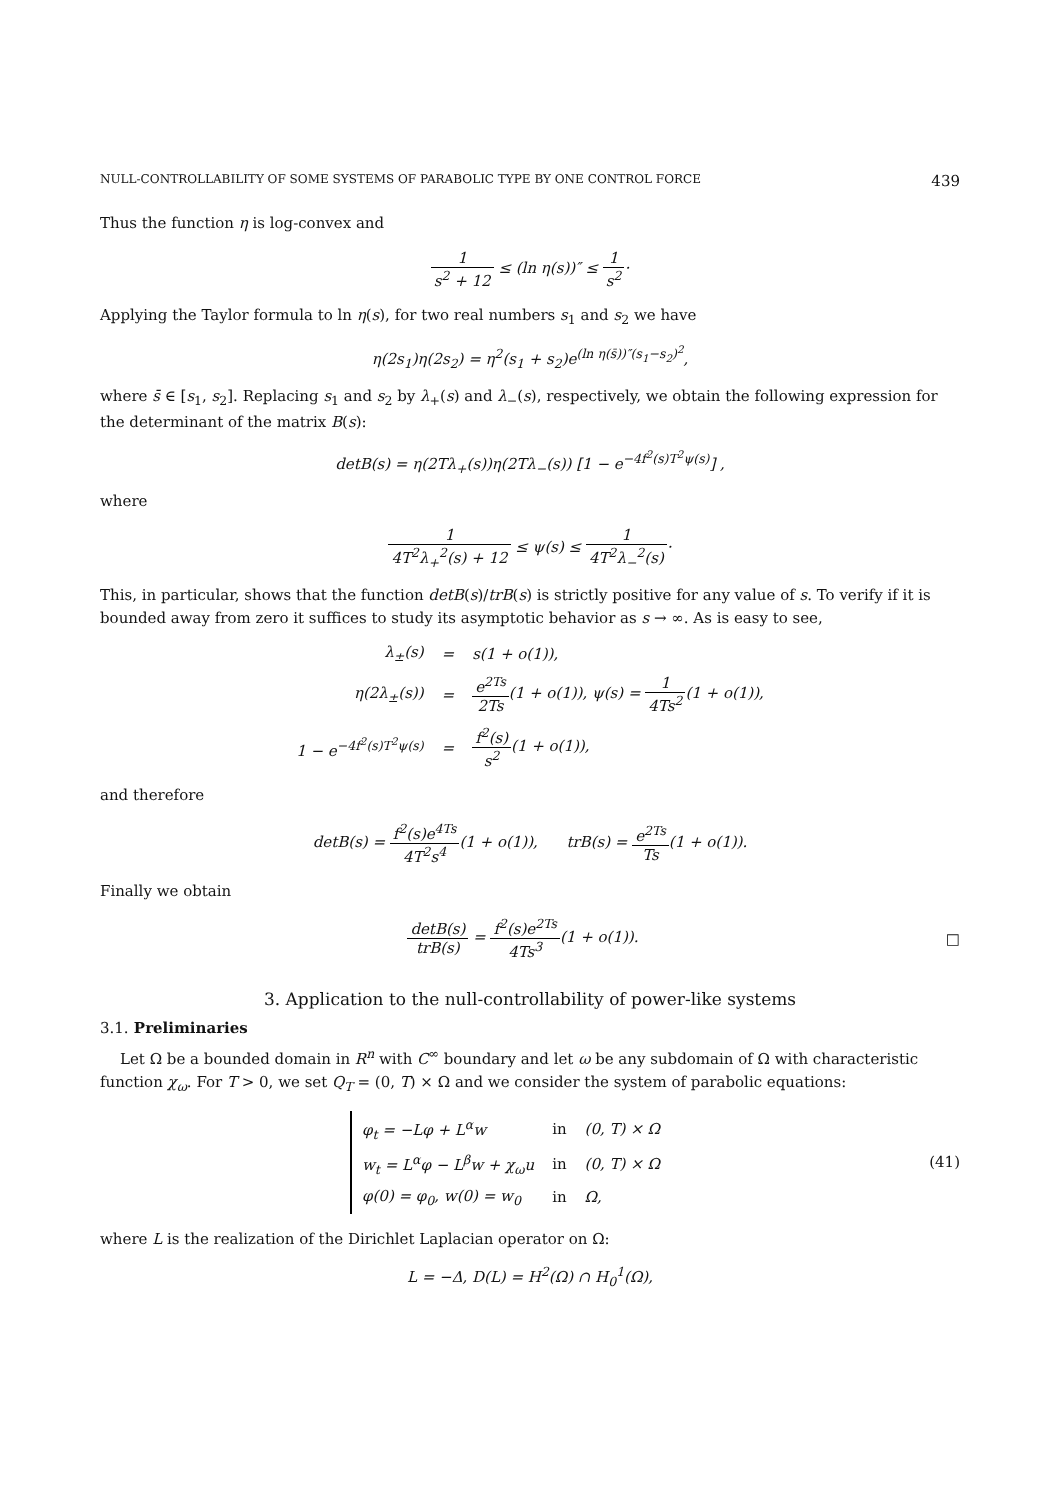NULL-CONTROLLABILITY OF SOME SYSTEMS OF PARABOLIC TYPE BY ONE CONTROL FORCE 439
Thus the function η is log-convex and
1 s<sup>2</sup> + 12 ≤ (ln η(s))″ ≤ 1 s<sup>2</sup>·
Applying the Taylor formula to ln η(s), for two real numbers s<sub>1</sub> and s<sub>2</sub> we have
η(2s<sub>1</sub>)η(2s<sub>2</sub>) = η<sup>2</sup>(s<sub>1</sub> + s<sub>2</sub>)e<sup>(ln η(s̄))″(s<sub>1</sub>−s<sub>2</sub>)<sup>2</sup></sup>,
where s̄ ∈ [s<sub>1</sub>, s<sub>2</sub>]. Replacing s<sub>1</sub> and s<sub>2</sub> by λ<sub>+</sub>(s) and λ<sub>−</sub>(s), respectively, we obtain the following expression for the determinant of the matrix B(s):
detB(s) = η(2Tλ<sub>+</sub>(s))η(2Tλ<sub>−</sub>(s)) [1 − e<sup>−4f<sup>2</sup>(s)T<sup>2</sup>ψ(s)</sup>] ,
where
1 4T<sup>2</sup>λ<sub>+</sub><sup>2</sup>(s) + 12 ≤ ψ(s) ≤ 1 4T<sup>2</sup>λ<sub>−</sub><sup>2</sup>(s)·
This, in particular, shows that the function detB(s)/trB(s) is strictly positive for any value of s. To verify if it is bounded away from zero it suffices to study its asymptotic behavior as s → ∞. As is easy to see,
| λ<sub>±</sub>(s) | = | s(1 + o(1)), |
| η(2λ<sub>±</sub>(s)) | = | e<sup>2Ts</sup> 2Ts (1 + o(1)), ψ(s) = 1 4Ts<sup>2</sup> (1 + o(1)), |
| 1 − e<sup>−4f<sup>2</sup>(s)T<sup>2</sup>ψ(s)</sup> | = | f<sup>2</sup>(s) s<sup>2</sup> (1 + o(1)), |
and therefore
detB(s) = f<sup>2</sup>(s)e<sup>4Ts</sup> 4T<sup>2</sup>s<sup>4</sup>(1 + o(1)), trB(s) = e<sup>2Ts</sup> Ts(1 + o(1)).
Finally we obtain
detB(s) trB(s) = f<sup>2</sup>(s)e<sup>2Ts</sup> 4Ts<sup>3</sup>(1 + o(1)). □
3. Application to the null-controllability of power-like systems
3.1. Preliminaries
Let Ω be a bounded domain in R<sup>n</sup> with C<sup>∞</sup> boundary and let ω be any subdomain of Ω with characteristic function χ<sub>ω</sub>. For T > 0, we set Q<sub>T</sub> = (0, T) × Ω and we consider the system of parabolic equations:
| φ<sub>t</sub> = −Lφ + L<sup>α</sup>w | in | (0, T) × Ω |
| w<sub>t</sub> = L<sup>α</sup>φ − L<sup>β</sup>w + χ<sub>ω</sub>u | in | (0, T) × Ω |
| φ(0) = φ<sub>0</sub>, w(0) = w<sub>0</sub> | in | Ω, |
(41)
where L is the realization of the Dirichlet Laplacian operator on Ω:
L = −Δ, D(L) = H<sup>2</sup>(Ω) ∩ H<sub>0</sub><sup>1</sup>(Ω),